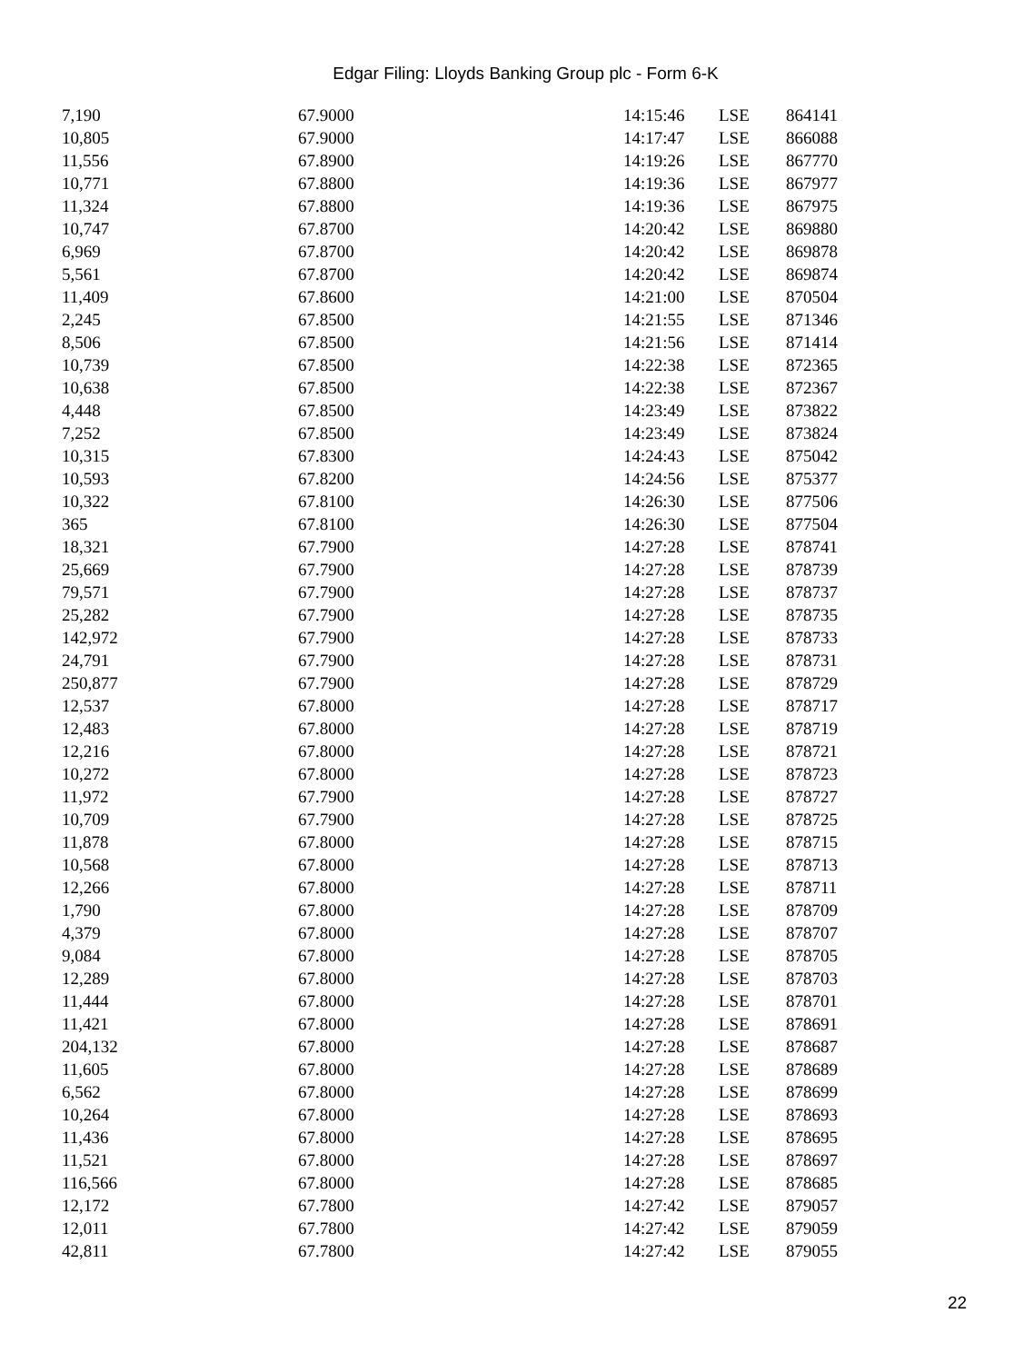Edgar Filing: Lloyds Banking Group plc - Form 6-K
| 7,190 | 67.9000 | 14:15:46 | LSE | 864141 |
| 10,805 | 67.9000 | 14:17:47 | LSE | 866088 |
| 11,556 | 67.8900 | 14:19:26 | LSE | 867770 |
| 10,771 | 67.8800 | 14:19:36 | LSE | 867977 |
| 11,324 | 67.8800 | 14:19:36 | LSE | 867975 |
| 10,747 | 67.8700 | 14:20:42 | LSE | 869880 |
| 6,969 | 67.8700 | 14:20:42 | LSE | 869878 |
| 5,561 | 67.8700 | 14:20:42 | LSE | 869874 |
| 11,409 | 67.8600 | 14:21:00 | LSE | 870504 |
| 2,245 | 67.8500 | 14:21:55 | LSE | 871346 |
| 8,506 | 67.8500 | 14:21:56 | LSE | 871414 |
| 10,739 | 67.8500 | 14:22:38 | LSE | 872365 |
| 10,638 | 67.8500 | 14:22:38 | LSE | 872367 |
| 4,448 | 67.8500 | 14:23:49 | LSE | 873822 |
| 7,252 | 67.8500 | 14:23:49 | LSE | 873824 |
| 10,315 | 67.8300 | 14:24:43 | LSE | 875042 |
| 10,593 | 67.8200 | 14:24:56 | LSE | 875377 |
| 10,322 | 67.8100 | 14:26:30 | LSE | 877506 |
| 365 | 67.8100 | 14:26:30 | LSE | 877504 |
| 18,321 | 67.7900 | 14:27:28 | LSE | 878741 |
| 25,669 | 67.7900 | 14:27:28 | LSE | 878739 |
| 79,571 | 67.7900 | 14:27:28 | LSE | 878737 |
| 25,282 | 67.7900 | 14:27:28 | LSE | 878735 |
| 142,972 | 67.7900 | 14:27:28 | LSE | 878733 |
| 24,791 | 67.7900 | 14:27:28 | LSE | 878731 |
| 250,877 | 67.7900 | 14:27:28 | LSE | 878729 |
| 12,537 | 67.8000 | 14:27:28 | LSE | 878717 |
| 12,483 | 67.8000 | 14:27:28 | LSE | 878719 |
| 12,216 | 67.8000 | 14:27:28 | LSE | 878721 |
| 10,272 | 67.8000 | 14:27:28 | LSE | 878723 |
| 11,972 | 67.7900 | 14:27:28 | LSE | 878727 |
| 10,709 | 67.7900 | 14:27:28 | LSE | 878725 |
| 11,878 | 67.8000 | 14:27:28 | LSE | 878715 |
| 10,568 | 67.8000 | 14:27:28 | LSE | 878713 |
| 12,266 | 67.8000 | 14:27:28 | LSE | 878711 |
| 1,790 | 67.8000 | 14:27:28 | LSE | 878709 |
| 4,379 | 67.8000 | 14:27:28 | LSE | 878707 |
| 9,084 | 67.8000 | 14:27:28 | LSE | 878705 |
| 12,289 | 67.8000 | 14:27:28 | LSE | 878703 |
| 11,444 | 67.8000 | 14:27:28 | LSE | 878701 |
| 11,421 | 67.8000 | 14:27:28 | LSE | 878691 |
| 204,132 | 67.8000 | 14:27:28 | LSE | 878687 |
| 11,605 | 67.8000 | 14:27:28 | LSE | 878689 |
| 6,562 | 67.8000 | 14:27:28 | LSE | 878699 |
| 10,264 | 67.8000 | 14:27:28 | LSE | 878693 |
| 11,436 | 67.8000 | 14:27:28 | LSE | 878695 |
| 11,521 | 67.8000 | 14:27:28 | LSE | 878697 |
| 116,566 | 67.8000 | 14:27:28 | LSE | 878685 |
| 12,172 | 67.7800 | 14:27:42 | LSE | 879057 |
| 12,011 | 67.7800 | 14:27:42 | LSE | 879059 |
| 42,811 | 67.7800 | 14:27:42 | LSE | 879055 |
22